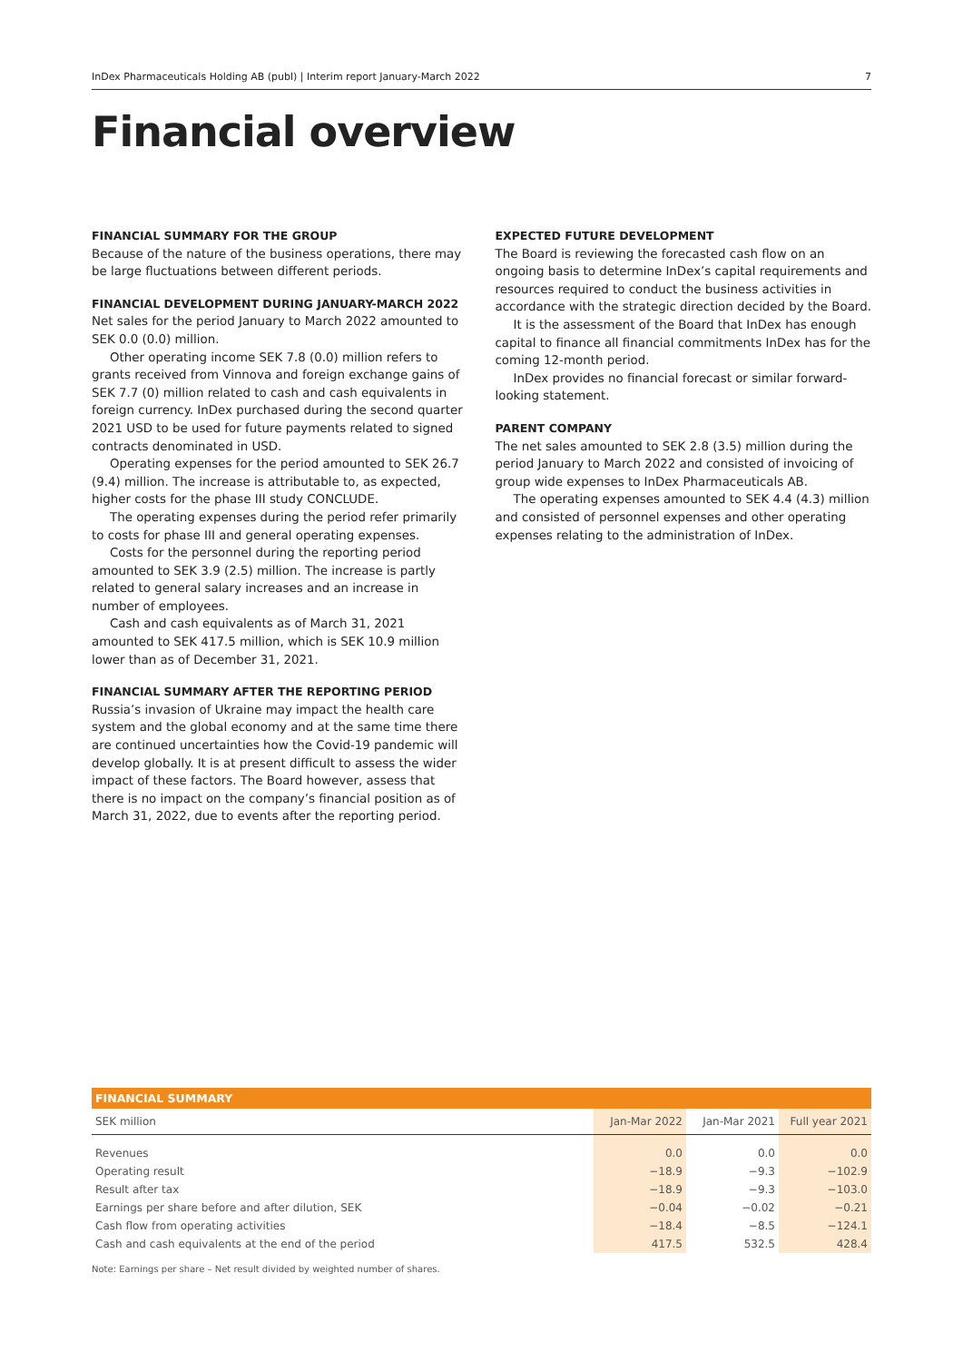InDex Pharmaceuticals Holding AB (publ) | Interim report January-March 2022 7
Financial overview
FINANCIAL SUMMARY FOR THE GROUP
Because of the nature of the business operations, there may be large fluctuations between different periods.
FINANCIAL DEVELOPMENT DURING JANUARY-MARCH 2022
Net sales for the period January to March 2022 amounted to SEK 0.0 (0.0) million.
Other operating income SEK 7.8 (0.0) million refers to grants received from Vinnova and foreign exchange gains of SEK 7.7 (0) million related to cash and cash equivalents in foreign currency. InDex purchased during the second quarter 2021 USD to be used for future payments related to signed contracts denominated in USD.
Operating expenses for the period amounted to SEK 26.7 (9.4) million. The increase is attributable to, as expected, higher costs for the phase III study CONCLUDE.
The operating expenses during the period refer primarily to costs for phase III and general operating expenses.
Costs for the personnel during the reporting period amounted to SEK 3.9 (2.5) million. The increase is partly related to general salary increases and an increase in number of employees.
Cash and cash equivalents as of March 31, 2021 amounted to SEK 417.5 million, which is SEK 10.9 million lower than as of December 31, 2021.
FINANCIAL SUMMARY AFTER THE REPORTING PERIOD
Russia’s invasion of Ukraine may impact the health care system and the global economy and at the same time there are continued uncertainties how the Covid-19 pandemic will develop globally. It is at present difficult to assess the wider impact of these factors. The Board however, assess that there is no impact on the company’s financial position as of March 31, 2022, due to events after the reporting period.
EXPECTED FUTURE DEVELOPMENT
The Board is reviewing the forecasted cash flow on an ongoing basis to determine InDex’s capital requirements and resources required to conduct the business activities in accordance with the strategic direction decided by the Board.
It is the assessment of the Board that InDex has enough capital to finance all financial commitments InDex has for the coming 12-month period.
InDex provides no financial forecast or similar forward-looking statement.
PARENT COMPANY
The net sales amounted to SEK 2.8 (3.5) million during the period January to March 2022 and consisted of invoicing of group wide expenses to InDex Pharmaceuticals AB.
The operating expenses amounted to SEK 4.4 (4.3) million and consisted of personnel expenses and other operating expenses relating to the administration of InDex.
| FINANCIAL SUMMARY | | | |
| --- | --- | --- | --- |
| SEK million | Jan-Mar 2022 | Jan-Mar 2021 | Full year 2021 |
| Revenues | 0.0 | 0.0 | 0.0 |
| Operating result | −18.9 | −9.3 | −102.9 |
| Result after tax | −18.9 | −9.3 | −103.0 |
| Earnings per share before and after dilution, SEK | −0.04 | −0.02 | −0.21 |
| Cash flow from operating activities | −18.4 | −8.5 | −124.1 |
| Cash and cash equivalents at the end of the period | 417.5 | 532.5 | 428.4 |
Note: Earnings per share – Net result divided by weighted number of shares.